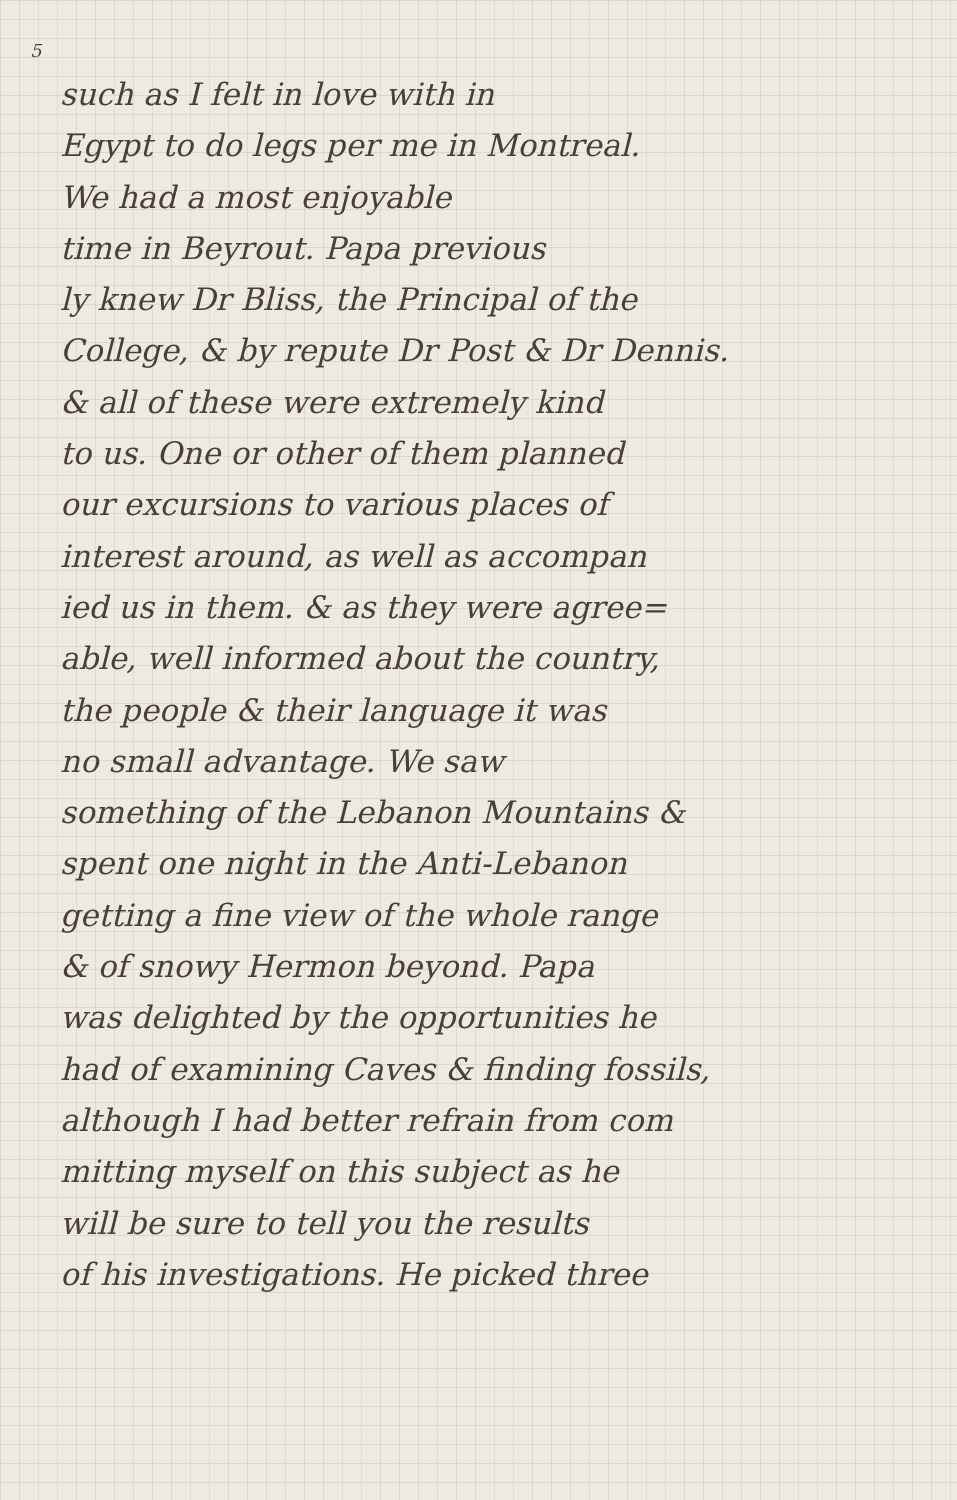5
such as I felt in love with in
Egypt to do legs per me in Montreal.
We had a most enjoyable
time in Beyrout. Papa previous
ly knew Dr Bliss, the Principal of the
College, & by repute Dr Post & Dr Dennis.
& all of these were extremely kind
to us. One or other of them planned
our excursions to various places of
interest around, as well as accompan
ied us in them. & as they were agree=
able, well informed about the country,
the people & their language it was
no small advantage. We saw
something of the Lebanon Mountains &
spent one night in the Anti-Lebanon
getting a fine view of the whole range
& of snowy Hermon beyond. Papa
was delighted by the opportunities he
had of examining Caves & finding fossils,
although I had better refrain from com
mitting myself on this subject as he
will be sure to tell you the results
of his investigations. He picked three